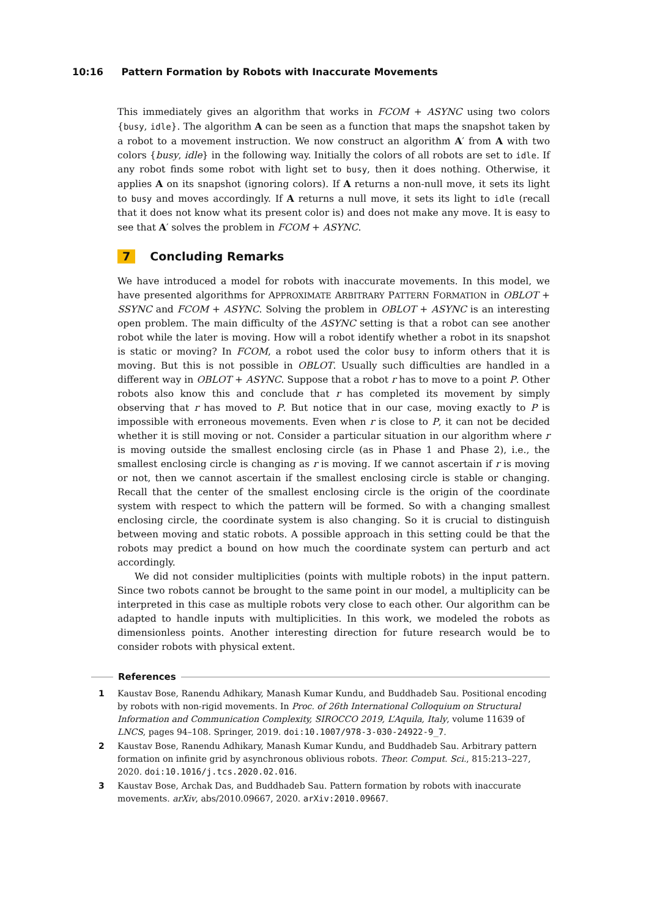10:16 Pattern Formation by Robots with Inaccurate Movements
This immediately gives an algorithm that works in FCOM + ASYNC using two colors {busy, idle}. The algorithm A can be seen as a function that maps the snapshot taken by a robot to a movement instruction. We now construct an algorithm A′ from A with two colors {busy, idle} in the following way. Initially the colors of all robots are set to idle. If any robot finds some robot with light set to busy, then it does nothing. Otherwise, it applies A on its snapshot (ignoring colors). If A returns a non-null move, it sets its light to busy and moves accordingly. If A returns a null move, it sets its light to idle (recall that it does not know what its present color is) and does not make any move. It is easy to see that A′ solves the problem in FCOM + ASYNC.
7 Concluding Remarks
We have introduced a model for robots with inaccurate movements. In this model, we have presented algorithms for APPROXIMATE ARBITRARY PATTERN FORMATION in OBLOT + SSYNC and FCOM + ASYNC. Solving the problem in OBLOT + ASYNC is an interesting open problem. The main difficulty of the ASYNC setting is that a robot can see another robot while the later is moving. How will a robot identify whether a robot in its snapshot is static or moving? In FCOM, a robot used the color busy to inform others that it is moving. But this is not possible in OBLOT. Usually such difficulties are handled in a different way in OBLOT + ASYNC. Suppose that a robot r has to move to a point P. Other robots also know this and conclude that r has completed its movement by simply observing that r has moved to P. But notice that in our case, moving exactly to P is impossible with erroneous movements. Even when r is close to P, it can not be decided whether it is still moving or not. Consider a particular situation in our algorithm where r is moving outside the smallest enclosing circle (as in Phase 1 and Phase 2), i.e., the smallest enclosing circle is changing as r is moving. If we cannot ascertain if r is moving or not, then we cannot ascertain if the smallest enclosing circle is stable or changing. Recall that the center of the smallest enclosing circle is the origin of the coordinate system with respect to which the pattern will be formed. So with a changing smallest enclosing circle, the coordinate system is also changing. So it is crucial to distinguish between moving and static robots. A possible approach in this setting could be that the robots may predict a bound on how much the coordinate system can perturb and act accordingly.
We did not consider multiplicities (points with multiple robots) in the input pattern. Since two robots cannot be brought to the same point in our model, a multiplicity can be interpreted in this case as multiple robots very close to each other. Our algorithm can be adapted to handle inputs with multiplicities. In this work, we modeled the robots as dimensionless points. Another interesting direction for future research would be to consider robots with physical extent.
References
1 Kaustav Bose, Ranendu Adhikary, Manash Kumar Kundu, and Buddhadeb Sau. Positional encoding by robots with non-rigid movements. In Proc. of 26th International Colloquium on Structural Information and Communication Complexity, SIROCCO 2019, L’Aquila, Italy, volume 11639 of LNCS, pages 94–108. Springer, 2019. doi:10.1007/978-3-030-24922-9_7.
2 Kaustav Bose, Ranendu Adhikary, Manash Kumar Kundu, and Buddhadeb Sau. Arbitrary pattern formation on infinite grid by asynchronous oblivious robots. Theor. Comput. Sci., 815:213–227, 2020. doi:10.1016/j.tcs.2020.02.016.
3 Kaustav Bose, Archak Das, and Buddhadeb Sau. Pattern formation by robots with inaccurate movements. arXiv, abs/2010.09667, 2020. arXiv:2010.09667.